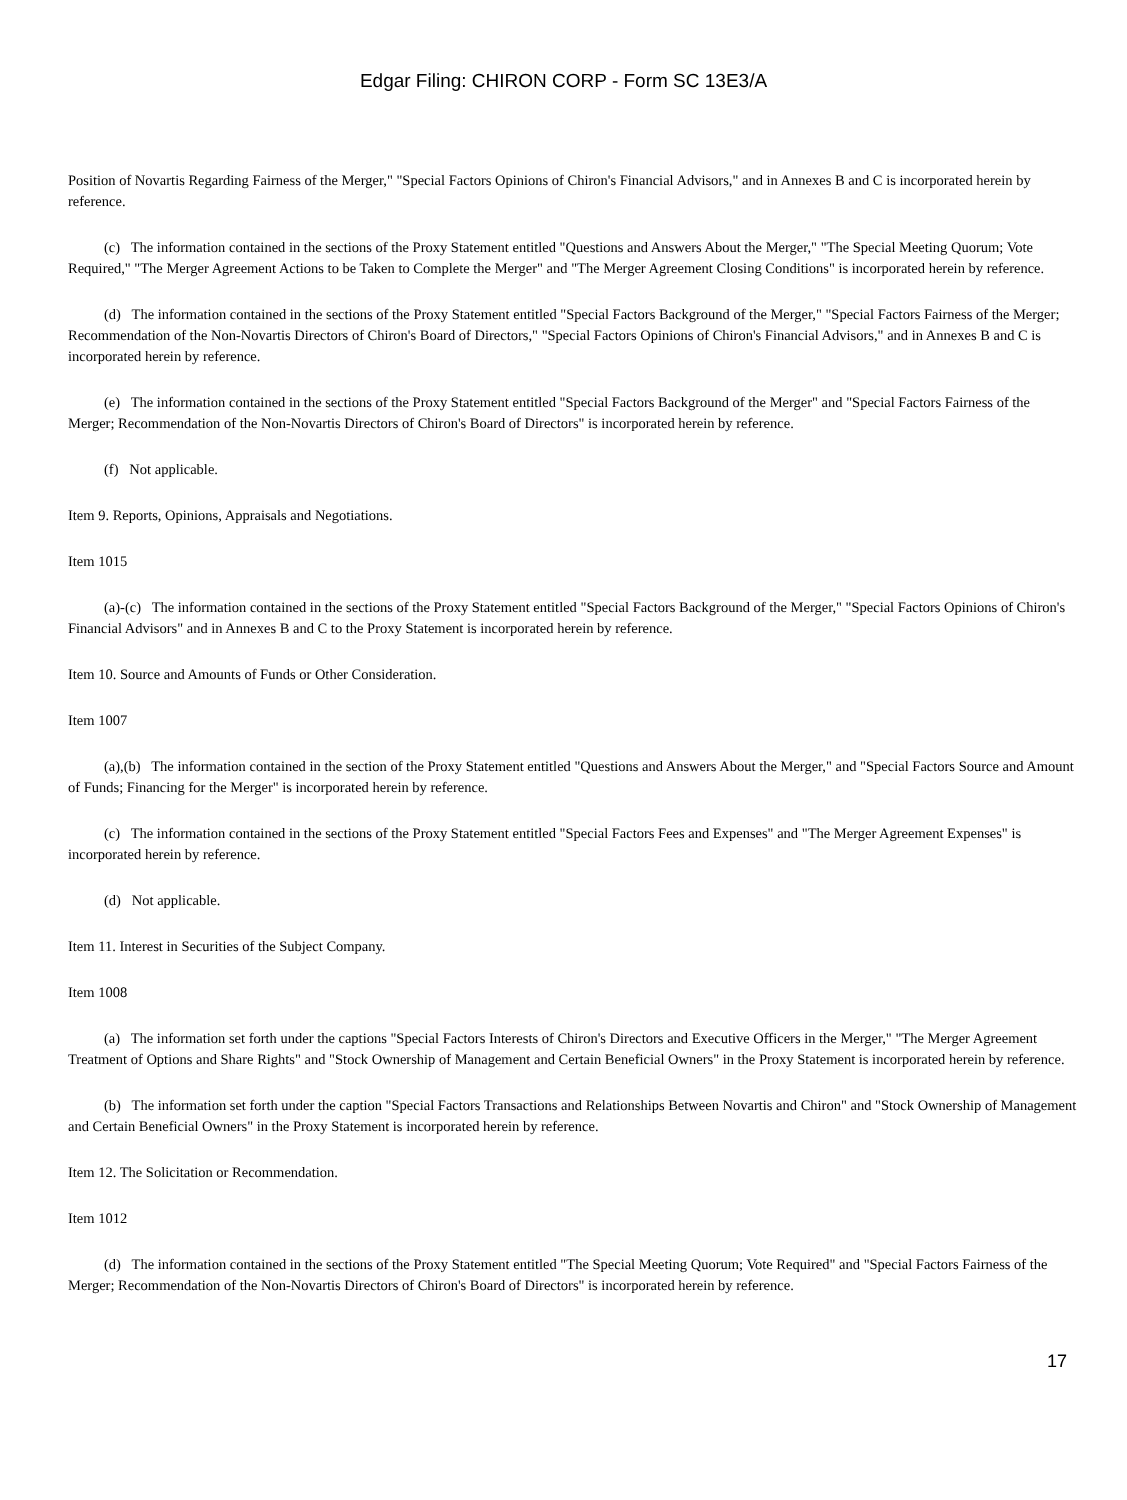Edgar Filing: CHIRON CORP - Form SC 13E3/A
Position of Novartis Regarding Fairness of the Merger," "Special Factors Opinions of Chiron's Financial Advisors," and in Annexes B and C is incorporated herein by reference.
(c) The information contained in the sections of the Proxy Statement entitled "Questions and Answers About the Merger," "The Special Meeting Quorum; Vote Required," "The Merger Agreement Actions to be Taken to Complete the Merger" and "The Merger Agreement Closing Conditions" is incorporated herein by reference.
(d) The information contained in the sections of the Proxy Statement entitled "Special Factors Background of the Merger," "Special Factors Fairness of the Merger; Recommendation of the Non-Novartis Directors of Chiron's Board of Directors," "Special Factors Opinions of Chiron's Financial Advisors," and in Annexes B and C is incorporated herein by reference.
(e) The information contained in the sections of the Proxy Statement entitled "Special Factors Background of the Merger" and "Special Factors Fairness of the Merger; Recommendation of the Non-Novartis Directors of Chiron's Board of Directors" is incorporated herein by reference.
(f) Not applicable.
Item 9. Reports, Opinions, Appraisals and Negotiations.
Item 1015
(a)-(c) The information contained in the sections of the Proxy Statement entitled "Special Factors Background of the Merger," "Special Factors Opinions of Chiron's Financial Advisors" and in Annexes B and C to the Proxy Statement is incorporated herein by reference.
Item 10. Source and Amounts of Funds or Other Consideration.
Item 1007
(a),(b) The information contained in the section of the Proxy Statement entitled "Questions and Answers About the Merger," and "Special Factors Source and Amount of Funds; Financing for the Merger" is incorporated herein by reference.
(c) The information contained in the sections of the Proxy Statement entitled "Special Factors Fees and Expenses" and "The Merger Agreement Expenses" is incorporated herein by reference.
(d) Not applicable.
Item 11. Interest in Securities of the Subject Company.
Item 1008
(a) The information set forth under the captions "Special Factors Interests of Chiron's Directors and Executive Officers in the Merger," "The Merger Agreement Treatment of Options and Share Rights" and "Stock Ownership of Management and Certain Beneficial Owners" in the Proxy Statement is incorporated herein by reference.
(b) The information set forth under the caption "Special Factors Transactions and Relationships Between Novartis and Chiron" and "Stock Ownership of Management and Certain Beneficial Owners" in the Proxy Statement is incorporated herein by reference.
Item 12. The Solicitation or Recommendation.
Item 1012
(d) The information contained in the sections of the Proxy Statement entitled "The Special Meeting Quorum; Vote Required" and "Special Factors Fairness of the Merger; Recommendation of the Non-Novartis Directors of Chiron's Board of Directors" is incorporated herein by reference.
17